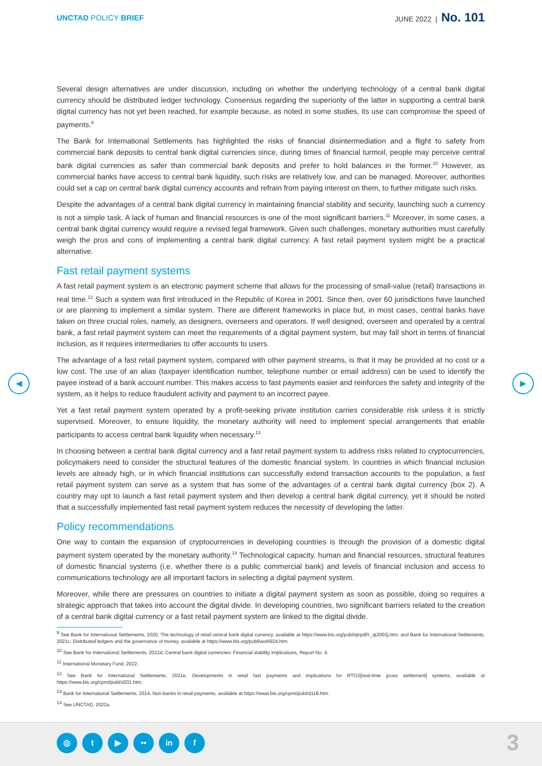UNCTAD POLICY BRIEF JUNE 2022 | No. 101
◀ ▶
Several design alternatives are under discussion, including on whether the underlying technology of a central bank digital currency should be distributed ledger technology. Consensus regarding the superiority of the latter in supporting a central bank digital currency has not yet been reached, for example because, as noted in some studies, its use can compromise the speed of payments.<sup>9</sup>
The Bank for International Settlements has highlighted the risks of financial disintermediation and a flight to safety from commercial bank deposits to central bank digital currencies since, during times of financial turmoil, people may perceive central bank digital currencies as safer than commercial bank deposits and prefer to hold balances in the former.<sup>10</sup> However, as commercial banks have access to central bank liquidity, such risks are relatively low, and can be managed. Moreover, authorities could set a cap on central bank digital currency accounts and refrain from paying interest on them, to further mitigate such risks.
Despite the advantages of a central bank digital currency in maintaining financial stability and security, launching such a currency is not a simple task. A lack of human and financial resources is one of the most significant barriers.<sup>11</sup> Moreover, in some cases, a central bank digital currency would require a revised legal framework. Given such challenges, monetary authorities must carefully weigh the pros and cons of implementing a central bank digital currency. A fast retail payment system might be a practical alternative.
Fast retail payment systems
A fast retail payment system is an electronic payment scheme that allows for the processing of small-value (retail) transactions in real time.<sup>12</sup> Such a system was first introduced in the Republic of Korea in 2001. Since then, over 60 jurisdictions have launched or are planning to implement a similar system. There are different frameworks in place but, in most cases, central banks have taken on three crucial roles, namely, as designers, overseers and operators. If well designed, overseen and operated by a central bank, a fast retail payment system can meet the requirements of a digital payment system, but may fall short in terms of financial inclusion, as it requires intermediaries to offer accounts to users.
The advantage of a fast retail payment system, compared with other payment streams, is that it may be provided at no cost or a low cost. The use of an alias (taxpayer identification number, telephone number or email address) can be used to identify the payee instead of a bank account number. This makes access to fast payments easier and reinforces the safety and integrity of the system, as it helps to reduce fraudulent activity and payment to an incorrect payee.
Yet a fast retail payment system operated by a profit-seeking private institution carries considerable risk unless it is strictly supervised. Moreover, to ensure liquidity, the monetary authority will need to implement special arrangements that enable participants to access central bank liquidity when necessary.<sup>13</sup>
In choosing between a central bank digital currency and a fast retail payment system to address risks related to cryptocurrencies, policymakers need to consider the structural features of the domestic financial system. In countries in which financial inclusion levels are already high, or in which financial institutions can successfully extend transaction accounts to the population, a fast retail payment system can serve as a system that has some of the advantages of a central bank digital currency (box 2). A country may opt to launch a fast retail payment system and then develop a central bank digital currency, yet it should be noted that a successfully implemented fast retail payment system reduces the necessity of developing the latter.
Policy recommendations
One way to contain the expansion of cryptocurrencies in developing countries is through the provision of a domestic digital payment system operated by the monetary authority.<sup>14</sup> Technological capacity, human and financial resources, structural features of domestic financial systems (i.e. whether there is a public commercial bank) and levels of financial inclusion and access to communications technology are all important factors in selecting a digital payment system.
Moreover, while there are pressures on countries to initiate a digital payment system as soon as possible, doing so requires a strategic approach that takes into account the digital divide. In developing countries, two significant barriers related to the creation of a central bank digital currency or a fast retail payment system are linked to the digital divide.
<sup>9</sup> See Bank for International Settlements, 2020, The technology of retail central bank digital currency, available at https://www.bis.org/publ/qtrpdf/r_qt2003j.htm; and Bank for International Settlements, 2021c, Distributed ledgers and the governance of money, available at https://www.bis.org/publ/work924.htm.
<sup>10</sup> See Bank for International Settlements, 2021d, Central bank digital currencies: Financial stability implications, Report No. 4.
<sup>11</sup> International Monetary Fund, 2022.
<sup>12</sup> See Bank for International Settlements, 2021e, Developments in retail fast payments and implications for RTGS[real-time gross settlement] systems, available at https://www.bis.org/cpmi/publ/d201.htm.
<sup>13</sup> Bank for International Settlements, 2014, Non-banks in retail payments, available at https://www.bis.org/cpmi/publ/d118.htm.
<sup>14</sup> See UNCTAD, 2022a.
◎ t ▶ •• in f 3